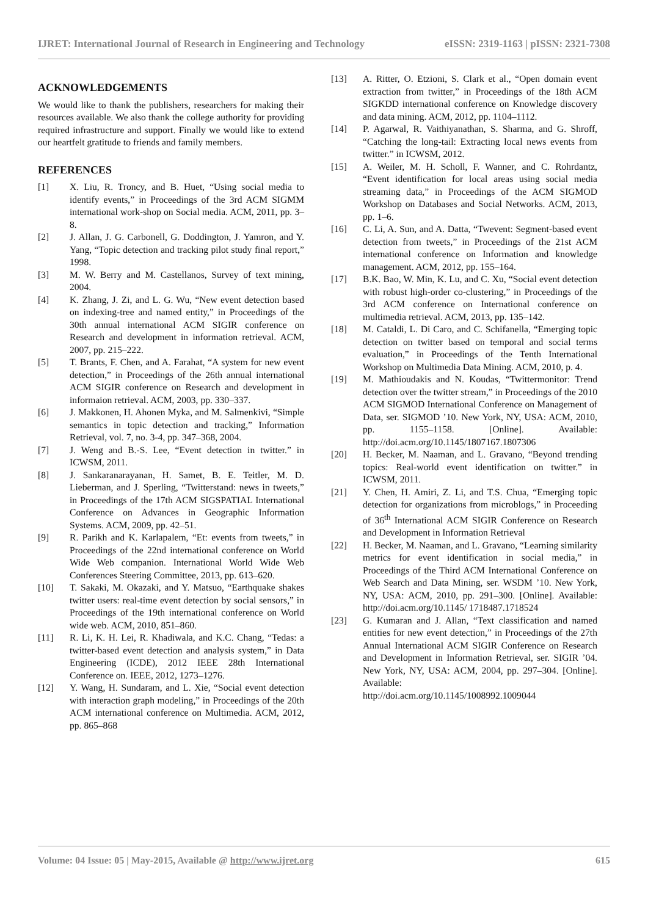IJRET: International Journal of Research in Engineering and Technology eISSN: 2319-1163 | pISSN: 2321-7308
ACKNOWLEDGEMENTS
We would like to thank the publishers, researchers for making their resources available. We also thank the college authority for providing required infrastructure and support. Finally we would like to extend our heartfelt gratitude to friends and family members.
REFERENCES
[1] X. Liu, R. Troncy, and B. Huet, “Using social media to identify events,” in Proceedings of the 3rd ACM SIGMM international work-shop on Social media. ACM, 2011, pp. 3–8.
[2] J. Allan, J. G. Carbonell, G. Doddington, J. Yamron, and Y. Yang, “Topic detection and tracking pilot study final report,” 1998.
[3] M. W. Berry and M. Castellanos, Survey of text mining, 2004.
[4] K. Zhang, J. Zi, and L. G. Wu, “New event detection based on indexing-tree and named entity,” in Proceedings of the 30th annual international ACM SIGIR conference on Research and development in information retrieval. ACM, 2007, pp. 215–222.
[5] T. Brants, F. Chen, and A. Farahat, “A system for new event detection,” in Proceedings of the 26th annual international ACM SIGIR conference on Research and development in informaion retrieval. ACM, 2003, pp. 330–337.
[6] J. Makkonen, H. Ahonen Myka, and M. Salmenkivi, “Simple semantics in topic detection and tracking,” Information Retrieval, vol. 7, no. 3-4, pp. 347–368, 2004.
[7] J. Weng and B.-S. Lee, “Event detection in twitter.” in ICWSM, 2011.
[8] J. Sankaranarayanan, H. Samet, B. E. Teitler, M. D. Lieberman, and J. Sperling, “Twitterstand: news in tweets,” in Proceedings of the 17th ACM SIGSPATIAL International Conference on Advances in Geographic Information Systems. ACM, 2009, pp. 42–51.
[9] R. Parikh and K. Karlapalem, “Et: events from tweets,” in Proceedings of the 22nd international conference on World Wide Web companion. International World Wide Web Conferences Steering Committee, 2013, pp. 613–620.
[10] T. Sakaki, M. Okazaki, and Y. Matsuo, “Earthquake shakes twitter users: real-time event detection by social sensors,” in Proceedings of the 19th international conference on World wide web. ACM, 2010, 851–860.
[11] R. Li, K. H. Lei, R. Khadiwala, and K.C. Chang, “Tedas: a twitter-based event detection and analysis system,” in Data Engineering (ICDE), 2012 IEEE 28th International Conference on. IEEE, 2012, 1273–1276.
[12] Y. Wang, H. Sundaram, and L. Xie, “Social event detection with interaction graph modeling,” in Proceedings of the 20th ACM international conference on Multimedia. ACM, 2012, pp. 865–868
[13] A. Ritter, O. Etzioni, S. Clark et al., “Open domain event extraction from twitter,” in Proceedings of the 18th ACM SIGKDD international conference on Knowledge discovery and data mining. ACM, 2012, pp. 1104–1112.
[14] P. Agarwal, R. Vaithiyanathan, S. Sharma, and G. Shroff, “Catching the long-tail: Extracting local news events from twitter.” in ICWSM, 2012.
[15] A. Weiler, M. H. Scholl, F. Wanner, and C. Rohrdantz, “Event identification for local areas using social media streaming data,” in Proceedings of the ACM SIGMOD Workshop on Databases and Social Networks. ACM, 2013, pp. 1–6.
[16] C. Li, A. Sun, and A. Datta, “Twevent: Segment-based event detection from tweets,” in Proceedings of the 21st ACM international conference on Information and knowledge management. ACM, 2012, pp. 155–164.
[17] B.K. Bao, W. Min, K. Lu, and C. Xu, “Social event detection with robust high-order co-clustering,” in Proceedings of the 3rd ACM conference on International conference on multimedia retrieval. ACM, 2013, pp. 135–142.
[18] M. Cataldi, L. Di Caro, and C. Schifanella, “Emerging topic detection on twitter based on temporal and social terms evaluation,” in Proceedings of the Tenth International Workshop on Multimedia Data Mining. ACM, 2010, p. 4.
[19] M. Mathioudakis and N. Koudas, “Twittermonitor: Trend detection over the twitter stream,” in Proceedings of the 2010 ACM SIGMOD International Conference on Management of Data, ser. SIGMOD ’10. New York, NY, USA: ACM, 2010, pp. 1155–1158. [Online]. Available: http://doi.acm.org/10.1145/1807167.1807306
[20] H. Becker, M. Naaman, and L. Gravano, “Beyond trending topics: Real-world event identification on twitter.” in ICWSM, 2011.
[21] Y. Chen, H. Amiri, Z. Li, and T.S. Chua, “Emerging topic detection for organizations from microblogs,” in Proceeding of 36<sup>th</sup> International ACM SIGIR Conference on Research and Development in Information Retrieval
[22] H. Becker, M. Naaman, and L. Gravano, “Learning similarity metrics for event identification in social media,” in Proceedings of the Third ACM International Conference on Web Search and Data Mining, ser. WSDM ’10. New York, NY, USA: ACM, 2010, pp. 291–300. [Online]. Available: http://doi.acm.org/10.1145/ 1718487.1718524
[23] G. Kumaran and J. Allan, “Text classification and named entities for new event detection,” in Proceedings of the 27th Annual International ACM SIGIR Conference on Research and Development in Information Retrieval, ser. SIGIR ’04. New York, NY, USA: ACM, 2004, pp. 297–304. [Online]. Available:
http://doi.acm.org/10.1145/1008992.1009044
Volume: 04 Issue: 05 | May-2015, Available @ http://www.ijret.org 615